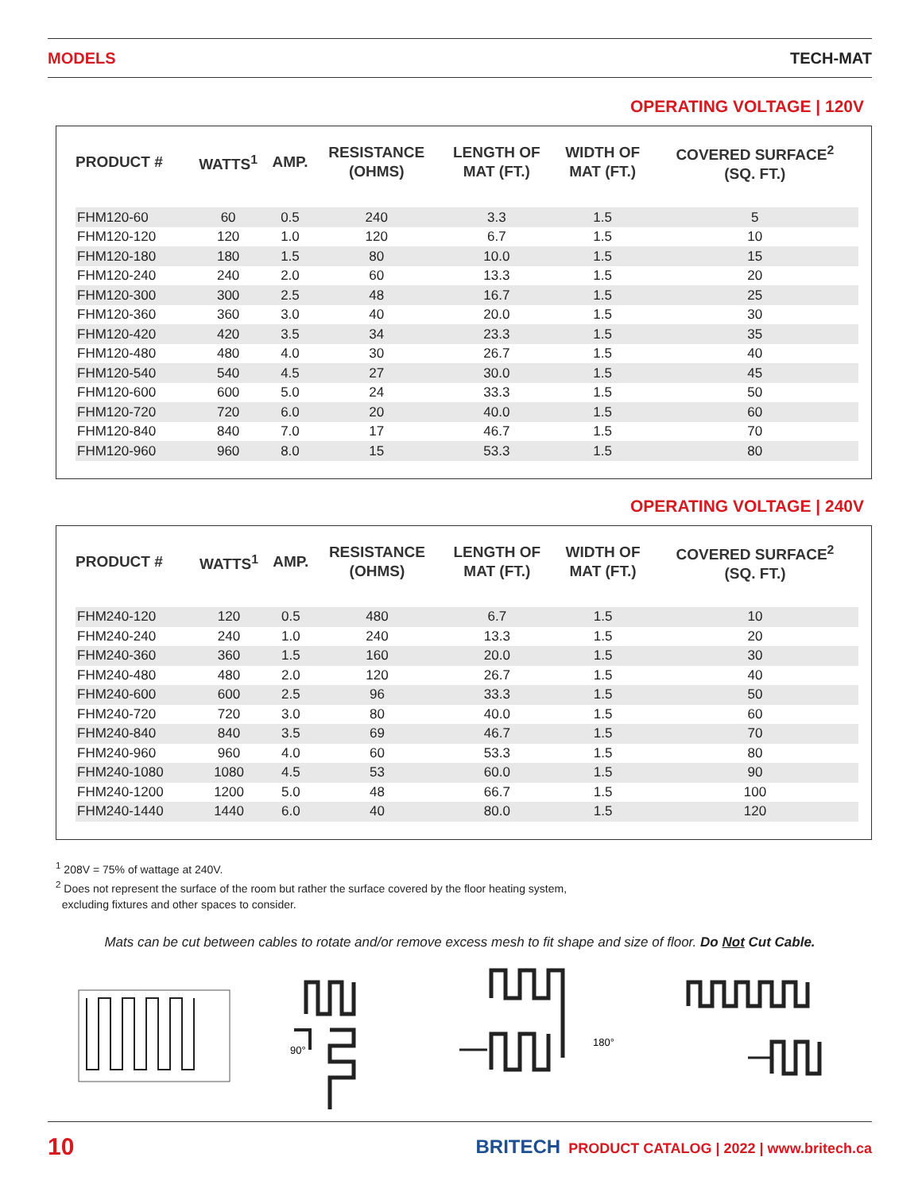MODELS TECH-MAT
OPERATING VOLTAGE | 120V
| PRODUCT # | WATTS<sup>1</sup> | AMP. | RESISTANCE (OHMS) | LENGTH OF MAT (FT.) | WIDTH OF MAT (FT.) | COVERED SURFACE<sup>2</sup> (SQ. FT.) |
| --- | --- | --- | --- | --- | --- | --- |
| FHM120-60 | 60 | 0.5 | 240 | 3.3 | 1.5 | 5 |
| FHM120-120 | 120 | 1.0 | 120 | 6.7 | 1.5 | 10 |
| FHM120-180 | 180 | 1.5 | 80 | 10.0 | 1.5 | 15 |
| FHM120-240 | 240 | 2.0 | 60 | 13.3 | 1.5 | 20 |
| FHM120-300 | 300 | 2.5 | 48 | 16.7 | 1.5 | 25 |
| FHM120-360 | 360 | 3.0 | 40 | 20.0 | 1.5 | 30 |
| FHM120-420 | 420 | 3.5 | 34 | 23.3 | 1.5 | 35 |
| FHM120-480 | 480 | 4.0 | 30 | 26.7 | 1.5 | 40 |
| FHM120-540 | 540 | 4.5 | 27 | 30.0 | 1.5 | 45 |
| FHM120-600 | 600 | 5.0 | 24 | 33.3 | 1.5 | 50 |
| FHM120-720 | 720 | 6.0 | 20 | 40.0 | 1.5 | 60 |
| FHM120-840 | 840 | 7.0 | 17 | 46.7 | 1.5 | 70 |
| FHM120-960 | 960 | 8.0 | 15 | 53.3 | 1.5 | 80 |
OPERATING VOLTAGE | 240V
| PRODUCT # | WATTS<sup>1</sup> | AMP. | RESISTANCE (OHMS) | LENGTH OF MAT (FT.) | WIDTH OF MAT (FT.) | COVERED SURFACE<sup>2</sup> (SQ. FT.) |
| --- | --- | --- | --- | --- | --- | --- |
| FHM240-120 | 120 | 0.5 | 480 | 6.7 | 1.5 | 10 |
| FHM240-240 | 240 | 1.0 | 240 | 13.3 | 1.5 | 20 |
| FHM240-360 | 360 | 1.5 | 160 | 20.0 | 1.5 | 30 |
| FHM240-480 | 480 | 2.0 | 120 | 26.7 | 1.5 | 40 |
| FHM240-600 | 600 | 2.5 | 96 | 33.3 | 1.5 | 50 |
| FHM240-720 | 720 | 3.0 | 80 | 40.0 | 1.5 | 60 |
| FHM240-840 | 840 | 3.5 | 69 | 46.7 | 1.5 | 70 |
| FHM240-960 | 960 | 4.0 | 60 | 53.3 | 1.5 | 80 |
| FHM240-1080 | 1080 | 4.5 | 53 | 60.0 | 1.5 | 90 |
| FHM240-1200 | 1200 | 5.0 | 48 | 66.7 | 1.5 | 100 |
| FHM240-1440 | 1440 | 6.0 | 40 | 80.0 | 1.5 | 120 |
<sup>1</sup> 208V = 75% of wattage at 240V.
<sup>2</sup> Does not represent the surface of the room but rather the surface covered by the floor heating system,
excluding fixtures and other spaces to consider.
Mats can be cut between cables to rotate and/or remove excess mesh to fit shape and size of floor. Do Not Cut Cable.
90°
180°
10 BRITECH PRODUCT CATALOG | 2022 | www.britech.ca